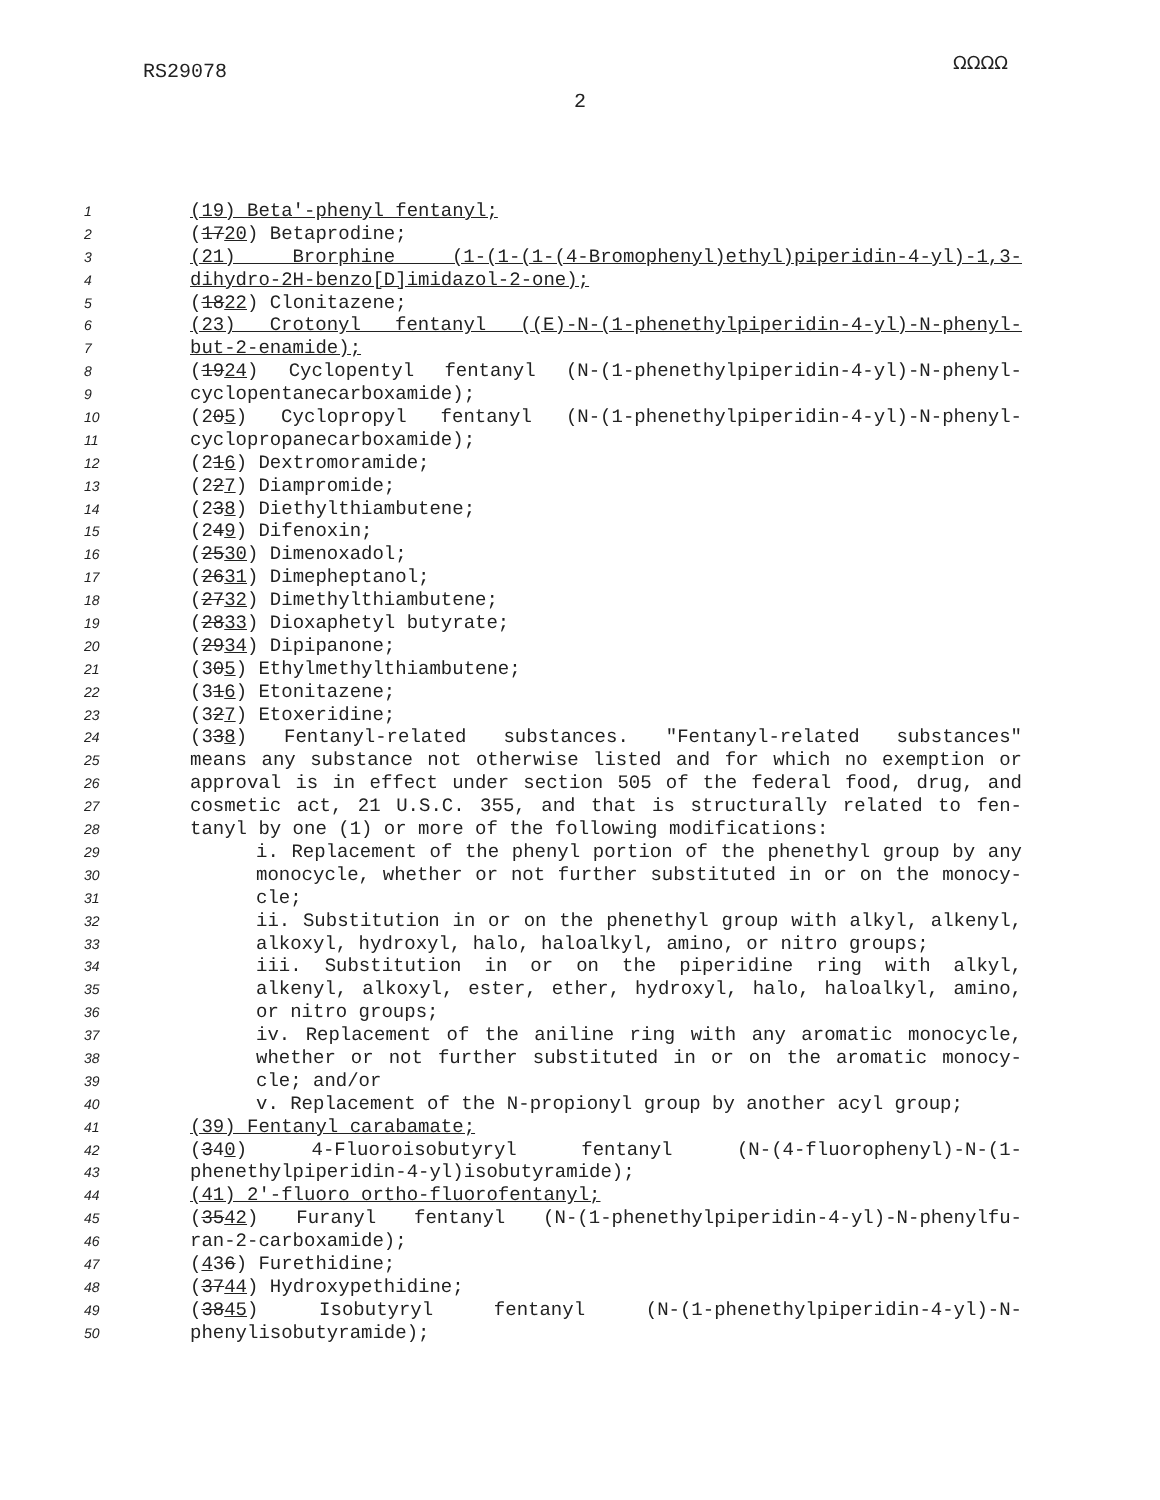RS29078 ΩΩΩΩ
2
1 (19) Beta'-phenyl fentanyl;
2 (1720) Betaprodine;
3 (21) Brorphine (1-(1-(1-(4-Bromophenyl)ethyl)piperidin-4-yl)-1,3-
4 dihydro-2H-benzo[D]imidazol-2-one);
5 (1822) Clonitazene;
6 (23) Crotonyl fentanyl ((E)-N-(1-phenethylpiperidin-4-yl)-N-phenyl-
7 but-2-enamide);
8 (1924) Cyclopentyl fentanyl (N-(1-phenethylpiperidin-4-yl)-N-phenyl-
9 cyclopentanecarboxamide);
10 (205) Cyclopropyl fentanyl (N-(1-phenethylpiperidin-4-yl)-N-phenyl-
11 cyclopropanecarboxamide);
12 (216) Dextromoramide;
13 (227) Diampromide;
14 (238) Diethylthiambutene;
15 (249) Difenoxin;
16 (2530) Dimenoxadol;
17 (2631) Dimepheptanol;
18 (2732) Dimethylthiambutene;
19 (2833) Dioxaphetyl butyrate;
20 (2934) Dipipanone;
21 (305) Ethylmethylthiambutene;
22 (316) Etonitazene;
23 (327) Etoxeridine;
24 (338) Fentanyl-related substances. "Fentanyl-related substances"
25 means any substance not otherwise listed and for which no exemption or
26 approval is in effect under section 505 of the federal food, drug, and
27 cosmetic act, 21 U.S.C. 355, and that is structurally related to fen-
28 tanyl by one (1) or more of the following modifications:
29 i. Replacement of the phenyl portion of the phenethyl group by any
30 monocycle, whether or not further substituted in or on the monocy-
31 cle;
32 ii. Substitution in or on the phenethyl group with alkyl, alkenyl,
33 alkoxyl, hydroxyl, halo, haloalkyl, amino, or nitro groups;
34 iii. Substitution in or on the piperidine ring with alkyl,
35 alkenyl, alkoxyl, ester, ether, hydroxyl, halo, haloalkyl, amino,
36 or nitro groups;
37 iv. Replacement of the aniline ring with any aromatic monocycle,
38 whether or not further substituted in or on the aromatic monocy-
39 cle; and/or
40 v. Replacement of the N-propionyl group by another acyl group;
41 (39) Fentanyl carabamate;
42 (340) 4-Fluoroisobutyryl fentanyl (N-(4-fluorophenyl)-N-(1-
43 phenethylpiperidin-4-yl)isobutyramide);
44 (41) 2'-fluoro ortho-fluorofentanyl;
45 (3542) Furanyl fentanyl (N-(1-phenethylpiperidin-4-yl)-N-phenylfu-
46 ran-2-carboxamide);
47 (436) Furethidine;
48 (3744) Hydroxypethidine;
49 (3845) Isobutyryl fentanyl (N-(1-phenethylpiperidin-4-yl)-N-
50 phenylisobutyramide);